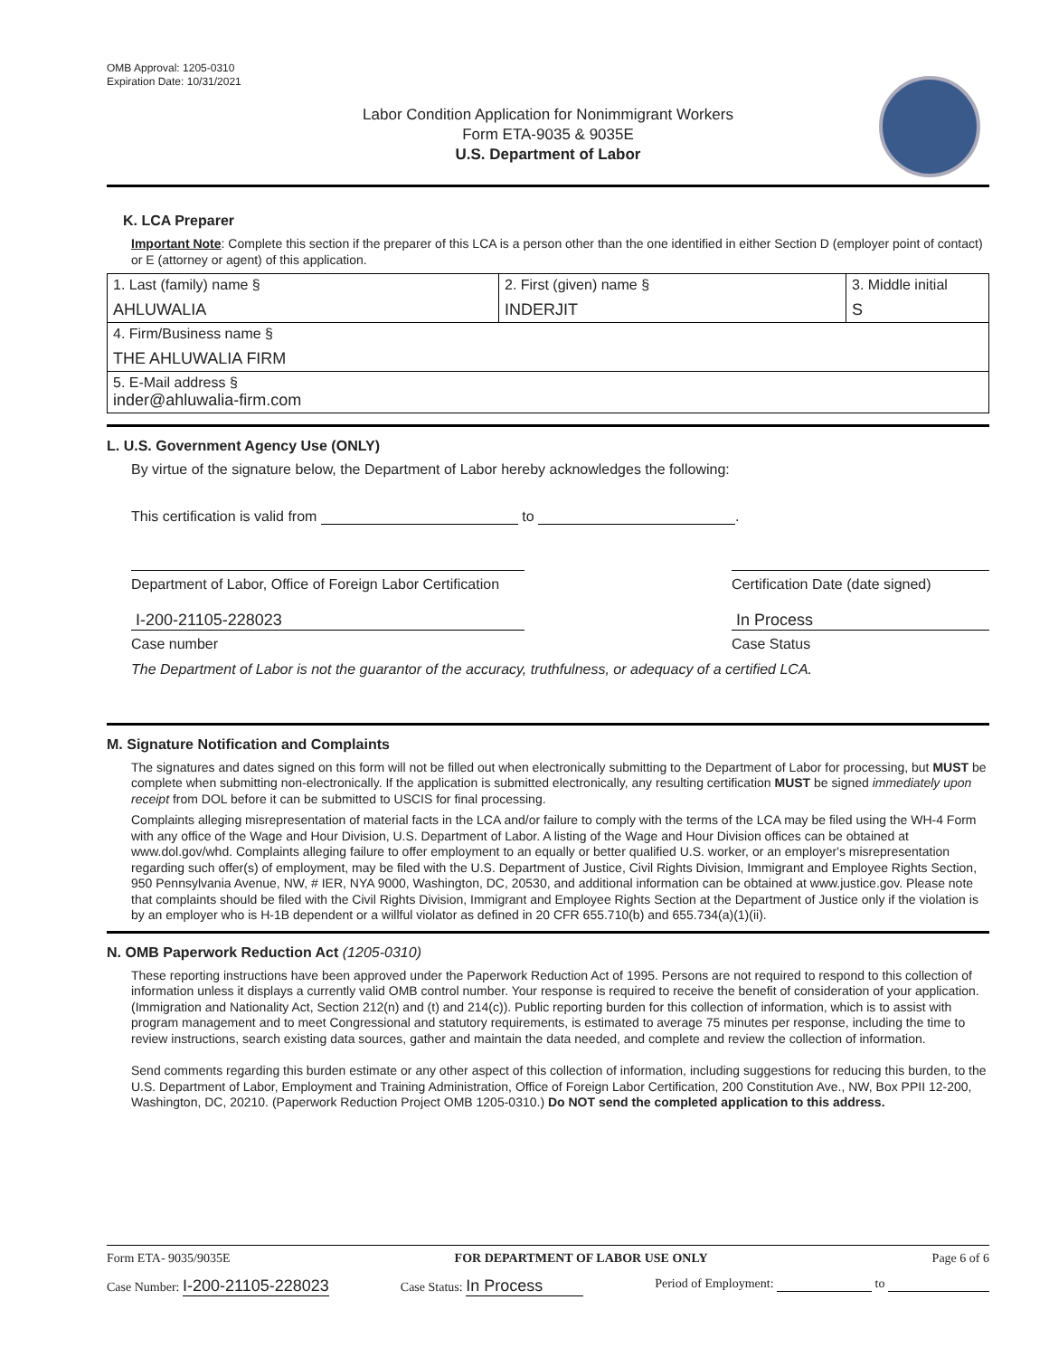OMB Approval: 1205-0310
Expiration Date: 10/31/2021
Labor Condition Application for Nonimmigrant Workers
Form ETA-9035 & 9035E
U.S. Department of Labor
K. LCA Preparer
Important Note: Complete this section if the preparer of this LCA is a person other than the one identified in either Section D (employer point of contact) or E (attorney or agent) of this application.
| 1. Last (family) name § AHLUWALIA | 2. First (given) name § INDERJIT | 3. Middle initial S |
| 4. Firm/Business name § THE AHLUWALIA FIRM | | |
| 5. E-Mail address § inder@ahluwalia-firm.com | | |
L. U.S. Government Agency Use (ONLY)
By virtue of the signature below, the Department of Labor hereby acknowledges the following:
This certification is valid from to .
Department of Labor, Office of Foreign Labor Certification Certification Date (date signed)
I-200-21105-228023 In Process
Case number Case Status
The Department of Labor is not the guarantor of the accuracy, truthfulness, or adequacy of a certified LCA.
M. Signature Notification and Complaints
The signatures and dates signed on this form will not be filled out when electronically submitting to the Department of Labor for processing, but MUST be complete when submitting non-electronically. If the application is submitted electronically, any resulting certification MUST be signed immediately upon receipt from DOL before it can be submitted to USCIS for final processing.
Complaints alleging misrepresentation of material facts in the LCA and/or failure to comply with the terms of the LCA may be filed using the WH-4 Form with any office of the Wage and Hour Division, U.S. Department of Labor. A listing of the Wage and Hour Division offices can be obtained at www.dol.gov/whd. Complaints alleging failure to offer employment to an equally or better qualified U.S. worker, or an employer's misrepresentation regarding such offer(s) of employment, may be filed with the U.S. Department of Justice, Civil Rights Division, Immigrant and Employee Rights Section, 950 Pennsylvania Avenue, NW, # IER, NYA 9000, Washington, DC, 20530, and additional information can be obtained at www.justice.gov. Please note that complaints should be filed with the Civil Rights Division, Immigrant and Employee Rights Section at the Department of Justice only if the violation is by an employer who is H-1B dependent or a willful violator as defined in 20 CFR 655.710(b) and 655.734(a)(1)(ii).
N. OMB Paperwork Reduction Act (1205-0310)
These reporting instructions have been approved under the Paperwork Reduction Act of 1995. Persons are not required to respond to this collection of information unless it displays a currently valid OMB control number. Your response is required to receive the benefit of consideration of your application. (Immigration and Nationality Act, Section 212(n) and (t) and 214(c)). Public reporting burden for this collection of information, which is to assist with program management and to meet Congressional and statutory requirements, is estimated to average 75 minutes per response, including the time to review instructions, search existing data sources, gather and maintain the data needed, and complete and review the collection of information.
Send comments regarding this burden estimate or any other aspect of this collection of information, including suggestions for reducing this burden, to the U.S. Department of Labor, Employment and Training Administration, Office of Foreign Labor Certification, 200 Constitution Ave., NW, Box PPII 12-200, Washington, DC, 20210. (Paperwork Reduction Project OMB 1205-0310.) Do NOT send the completed application to this address.
Form ETA- 9035/9035E FOR DEPARTMENT OF LABOR USE ONLY Page 6 of 6
Case Number: I-200-21105-228023 Case Status: In Process Period of Employment: to